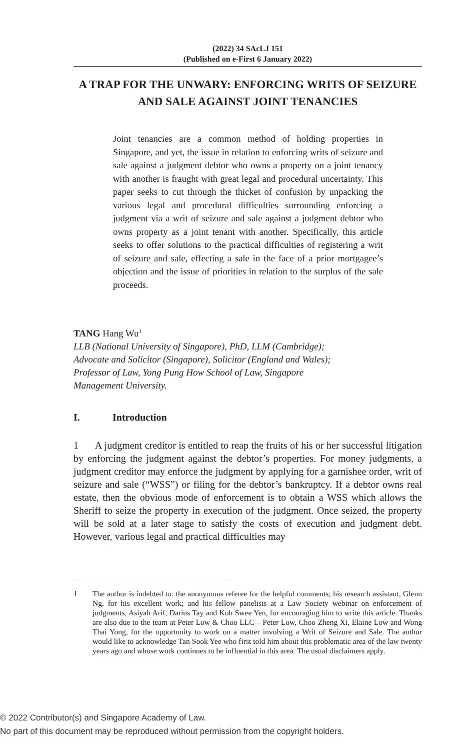(2022) 34 SAcLJ 151
(Published on e-First 6 January 2022)
A TRAP FOR THE UNWARY: ENFORCING WRITS OF SEIZURE AND SALE AGAINST JOINT TENANCIES
Joint tenancies are a common method of holding properties in Singapore, and yet, the issue in relation to enforcing writs of seizure and sale against a judgment debtor who owns a property on a joint tenancy with another is fraught with great legal and procedural uncertainty. This paper seeks to cut through the thicket of confusion by unpacking the various legal and procedural difficulties surrounding enforcing a judgment via a writ of seizure and sale against a judgment debtor who owns property as a joint tenant with another. Specifically, this article seeks to offer solutions to the practical difficulties of registering a writ of seizure and sale, effecting a sale in the face of a prior mortgagee’s objection and the issue of priorities in relation to the surplus of the sale proceeds.
TANG Hang Wu<sup>1</sup>
LLB (National University of Singapore), PhD, LLM (Cambridge);
Advocate and Solicitor (Singapore), Solicitor (England and Wales);
Professor of Law, Yong Pung How School of Law, Singapore
Management University.
I. Introduction
1 A judgment creditor is entitled to reap the fruits of his or her successful litigation by enforcing the judgment against the debtor’s properties. For money judgments, a judgment creditor may enforce the judgment by applying for a garnishee order, writ of seizure and sale (“WSS”) or filing for the debtor’s bankruptcy. If a debtor owns real estate, then the obvious mode of enforcement is to obtain a WSS which allows the Sheriff to seize the property in execution of the judgment. Once seized, the property will be sold at a later stage to satisfy the costs of execution and judgment debt. However, various legal and practical difficulties may
1 The author is indebted to: the anonymous referee for the helpful comments; his research assistant, Glenn Ng, for his excellent work; and his fellow panelists at a Law Society webinar on enforcement of judgments, Asiyah Arif, Darius Tay and Koh Swee Yen, for encouraging him to write this article. Thanks are also due to the team at Peter Low & Choo LLC – Peter Low, Choo Zheng Xi, Elaine Low and Wong Thai Yong, for the opportunity to work on a matter involving a Writ of Seizure and Sale. The author would like to acknowledge Tan Sook Yee who first told him about this problematic area of the law twenty years ago and whose work continues to be influential in this area. The usual disclaimers apply.
© 2022 Contributor(s) and Singapore Academy of Law.
No part of this document may be reproduced without permission from the copyright holders.